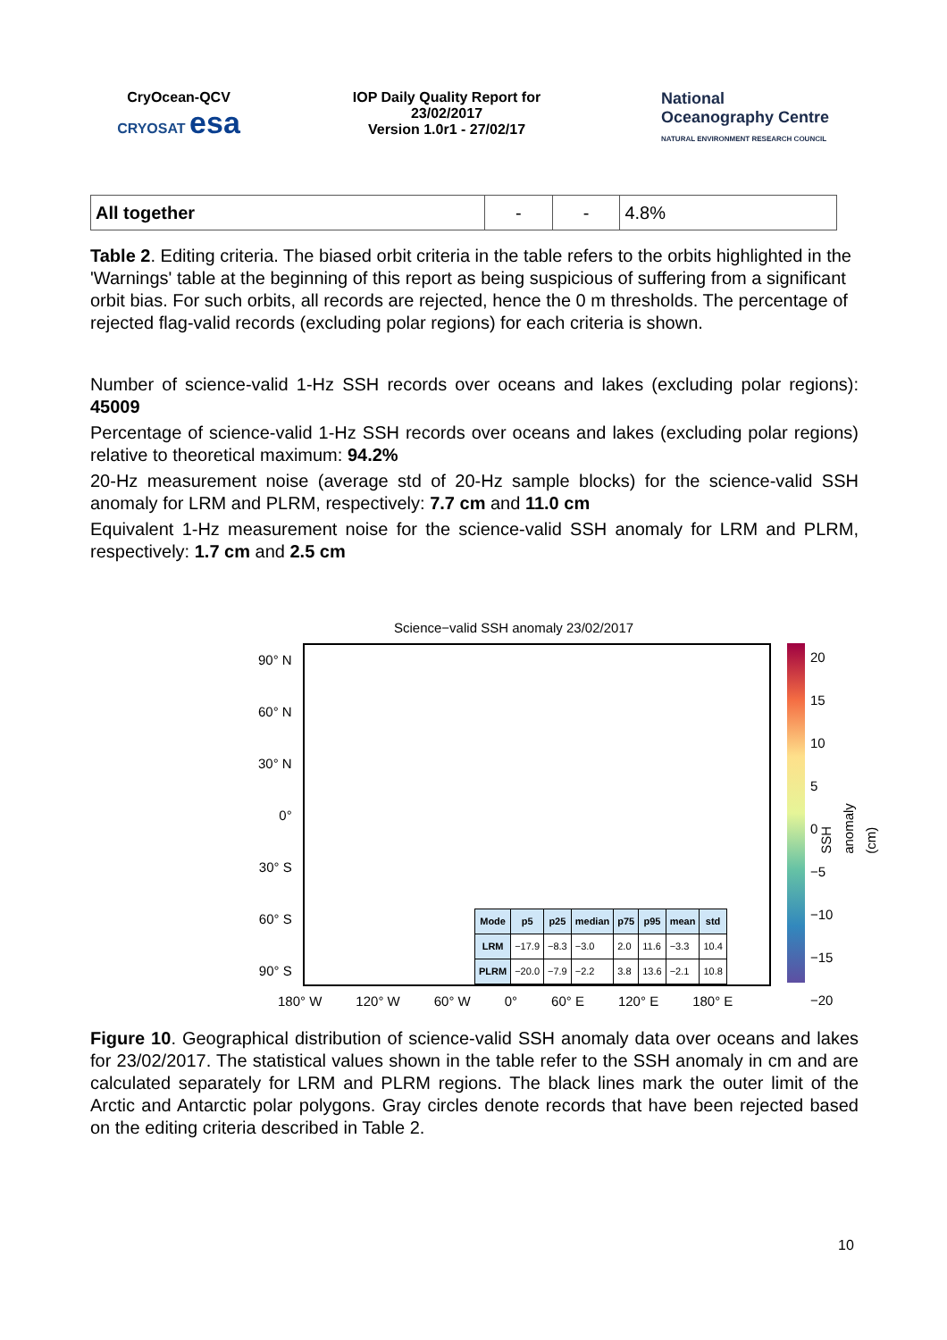CryOcean-QCV
CRYOSAT esa
IOP Daily Quality Report for 23/02/2017
Version 1.0r1 - 27/02/17
National
Oceanography Centre
NATURAL ENVIRONMENT RESEARCH COUNCIL
| All together | - | - | 4.8% |
Table 2. Editing criteria. The biased orbit criteria in the table refers to the orbits highlighted in the 'Warnings' table at the beginning of this report as being suspicious of suffering from a significant orbit bias. For such orbits, all records are rejected, hence the 0 m thresholds. The percentage of rejected flag-valid records (excluding polar regions) for each criteria is shown.
Number of science-valid 1-Hz SSH records over oceans and lakes (excluding polar regions): 45009
Percentage of science-valid 1-Hz SSH records over oceans and lakes (excluding polar regions) relative to theoretical maximum: 94.2%
20-Hz measurement noise (average std of 20-Hz sample blocks) for the science-valid SSH anomaly for LRM and PLRM, respectively: 7.7 cm and 11.0 cm
Equivalent 1-Hz measurement noise for the science-valid SSH anomaly for LRM and PLRM, respectively: 1.7 cm and 2.5 cm
Science−valid SSH anomaly 23/02/2017
90° N
60° N
30° N
0°
30° S
60° S
90° S
| Mode | p5 | p25 | median | p75 | p95 | mean | std |
| --- | --- | --- | --- | --- | --- | --- | --- |
| LRM | −17.9 | −8.3 | −3.0 | 2.0 | 11.6 | −3.3 | 10.4 |
| PLRM | −20.0 | −7.9 | −2.2 | 3.8 | 13.6 | −2.1 | 10.8 |
180° W 120° W 60° W 0° 60° E 120° E 180° E
20
15
10
5
0
−5
−10
−15
−20
SSH anomaly (cm)
Figure 10. Geographical distribution of science-valid SSH anomaly data over oceans and lakes for 23/02/2017. The statistical values shown in the table refer to the SSH anomaly in cm and are calculated separately for LRM and PLRM regions. The black lines mark the outer limit of the Arctic and Antarctic polar polygons. Gray circles denote records that have been rejected based on the editing criteria described in Table 2.
10